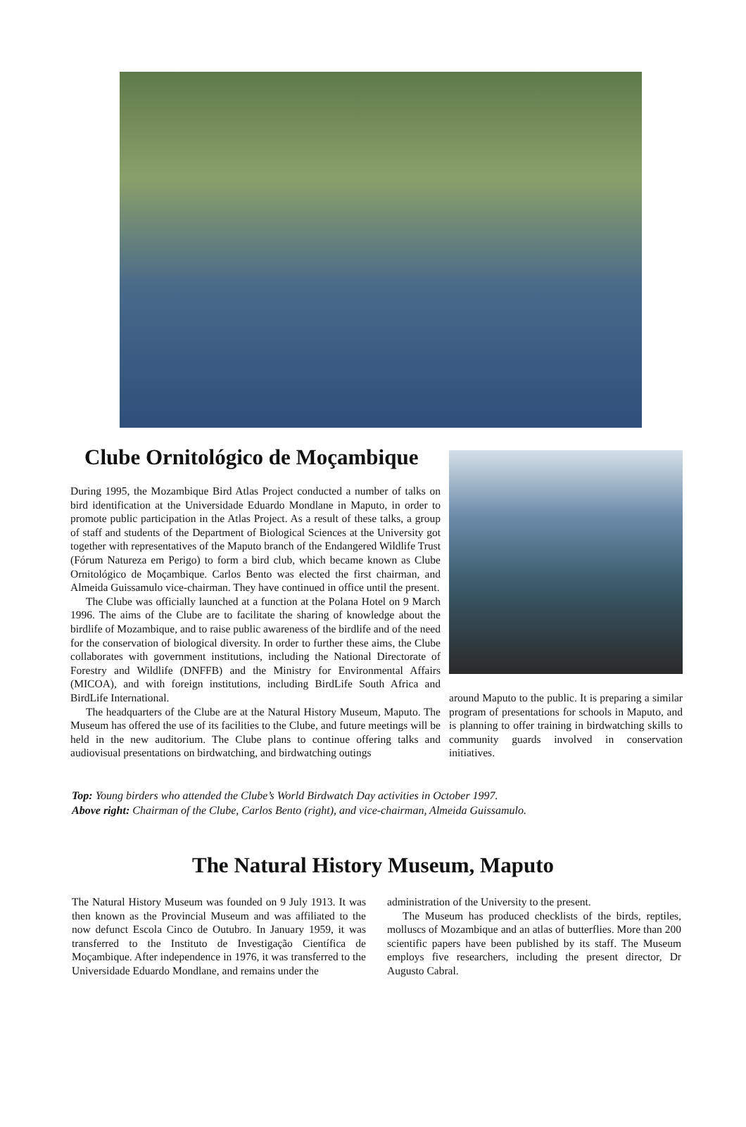Clube Ornitológico de Moçambique
During 1995, the Mozambique Bird Atlas Project conducted a number of talks on bird identification at the Universidade Eduardo Mondlane in Maputo, in order to promote public participation in the Atlas Project. As a result of these talks, a group of staff and students of the Department of Biological Sciences at the University got together with representatives of the Maputo branch of the Endangered Wildlife Trust (Fórum Natureza em Perigo) to form a bird club, which became known as Clube Ornitológico de Moçambique. Carlos Bento was elected the first chairman, and Almeida Guissamulo vice-chairman. They have continued in office until the present.
The Clube was officially launched at a function at the Polana Hotel on 9 March 1996. The aims of the Clube are to facilitate the sharing of knowledge about the birdlife of Mozambique, and to raise public awareness of the birdlife and of the need for the conservation of biological diversity. In order to further these aims, the Clube collaborates with government institutions, including the National Directorate of Forestry and Wildlife (DNFFB) and the Ministry for Environmental Affairs (MICOA), and with foreign institutions, including BirdLife South Africa and BirdLife International.
The headquarters of the Clube are at the Natural History Museum, Maputo. The Museum has offered the use of its facilities to the Clube, and future meetings will be held in the new auditorium. The Clube plans to continue offering talks and audiovisual presentations on birdwatching, and birdwatching outings
around Maputo to the public. It is preparing a similar program of presentations for schools in Maputo, and is planning to offer training in birdwatching skills to community guards involved in conservation initiatives.
Top: Young birders who attended the Clube’s World Birdwatch Day activities in October 1997.
Above right: Chairman of the Clube, Carlos Bento (right), and vice-chairman, Almeida Guissamulo.
The Natural History Museum, Maputo
The Natural History Museum was founded on 9 July 1913. It was then known as the Provincial Museum and was affiliated to the now defunct Escola Cinco de Outubro. In January 1959, it was transferred to the Instituto de Investigação Científica de Moçambique. After independence in 1976, it was transferred to the Universidade Eduardo Mondlane, and remains under the
administration of the University to the present.
The Museum has produced checklists of the birds, reptiles, molluscs of Mozambique and an atlas of butterflies. More than 200 scientific papers have been published by its staff. The Museum employs five researchers, including the present director, Dr Augusto Cabral.